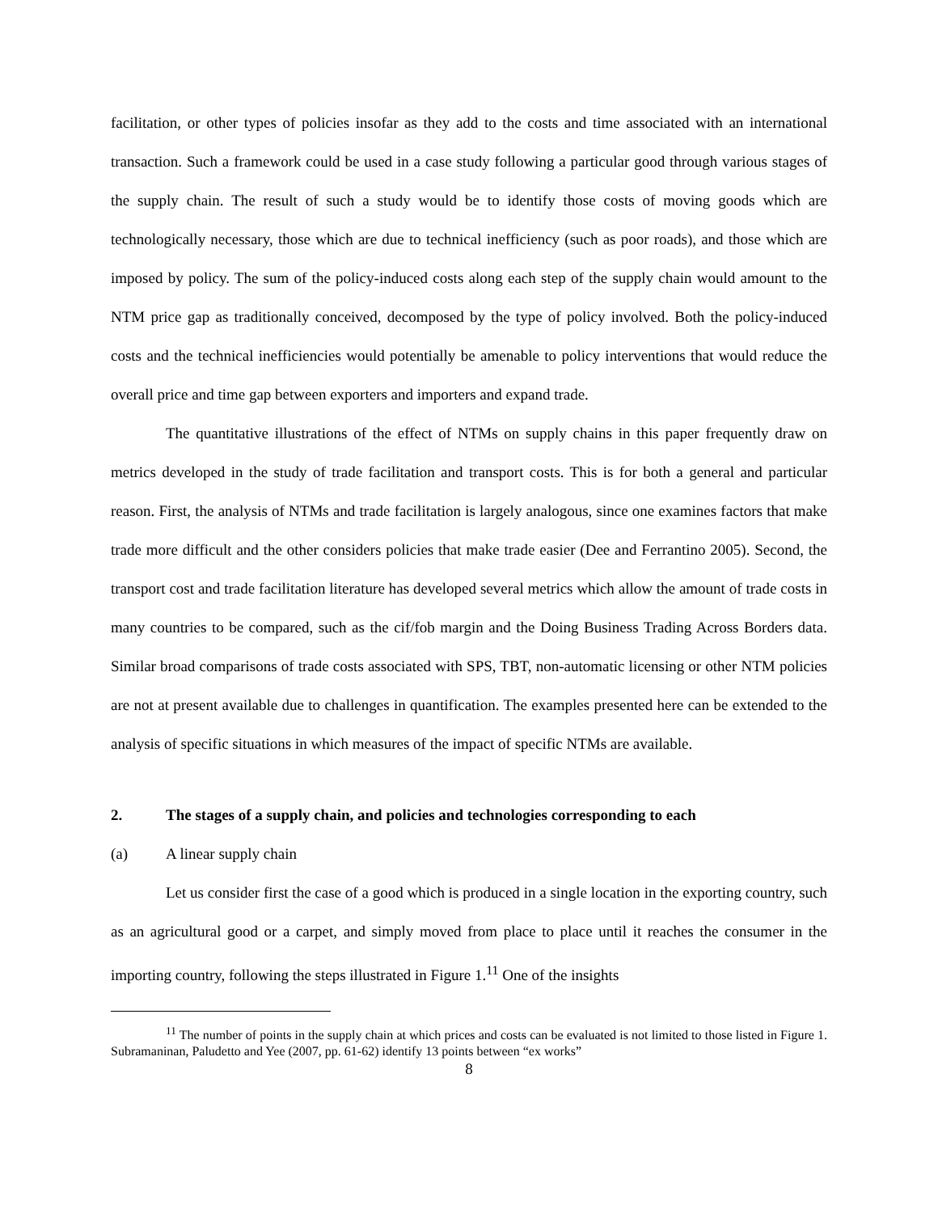facilitation, or other types of policies insofar as they add to the costs and time associated with an international transaction. Such a framework could be used in a case study following a particular good through various stages of the supply chain. The result of such a study would be to identify those costs of moving goods which are technologically necessary, those which are due to technical inefficiency (such as poor roads), and those which are imposed by policy. The sum of the policy-induced costs along each step of the supply chain would amount to the NTM price gap as traditionally conceived, decomposed by the type of policy involved. Both the policy-induced costs and the technical inefficiencies would potentially be amenable to policy interventions that would reduce the overall price and time gap between exporters and importers and expand trade.
The quantitative illustrations of the effect of NTMs on supply chains in this paper frequently draw on metrics developed in the study of trade facilitation and transport costs. This is for both a general and particular reason. First, the analysis of NTMs and trade facilitation is largely analogous, since one examines factors that make trade more difficult and the other considers policies that make trade easier (Dee and Ferrantino 2005). Second, the transport cost and trade facilitation literature has developed several metrics which allow the amount of trade costs in many countries to be compared, such as the cif/fob margin and the Doing Business Trading Across Borders data. Similar broad comparisons of trade costs associated with SPS, TBT, non-automatic licensing or other NTM policies are not at present available due to challenges in quantification. The examples presented here can be extended to the analysis of specific situations in which measures of the impact of specific NTMs are available.
2. The stages of a supply chain, and policies and technologies corresponding to each
(a) A linear supply chain
Let us consider first the case of a good which is produced in a single location in the exporting country, such as an agricultural good or a carpet, and simply moved from place to place until it reaches the consumer in the importing country, following the steps illustrated in Figure 1.<sup>11</sup> One of the insights
<sup>11</sup> The number of points in the supply chain at which prices and costs can be evaluated is not limited to those listed in Figure 1. Subramaninan, Paludetto and Yee (2007, pp. 61-62) identify 13 points between “ex works”
8